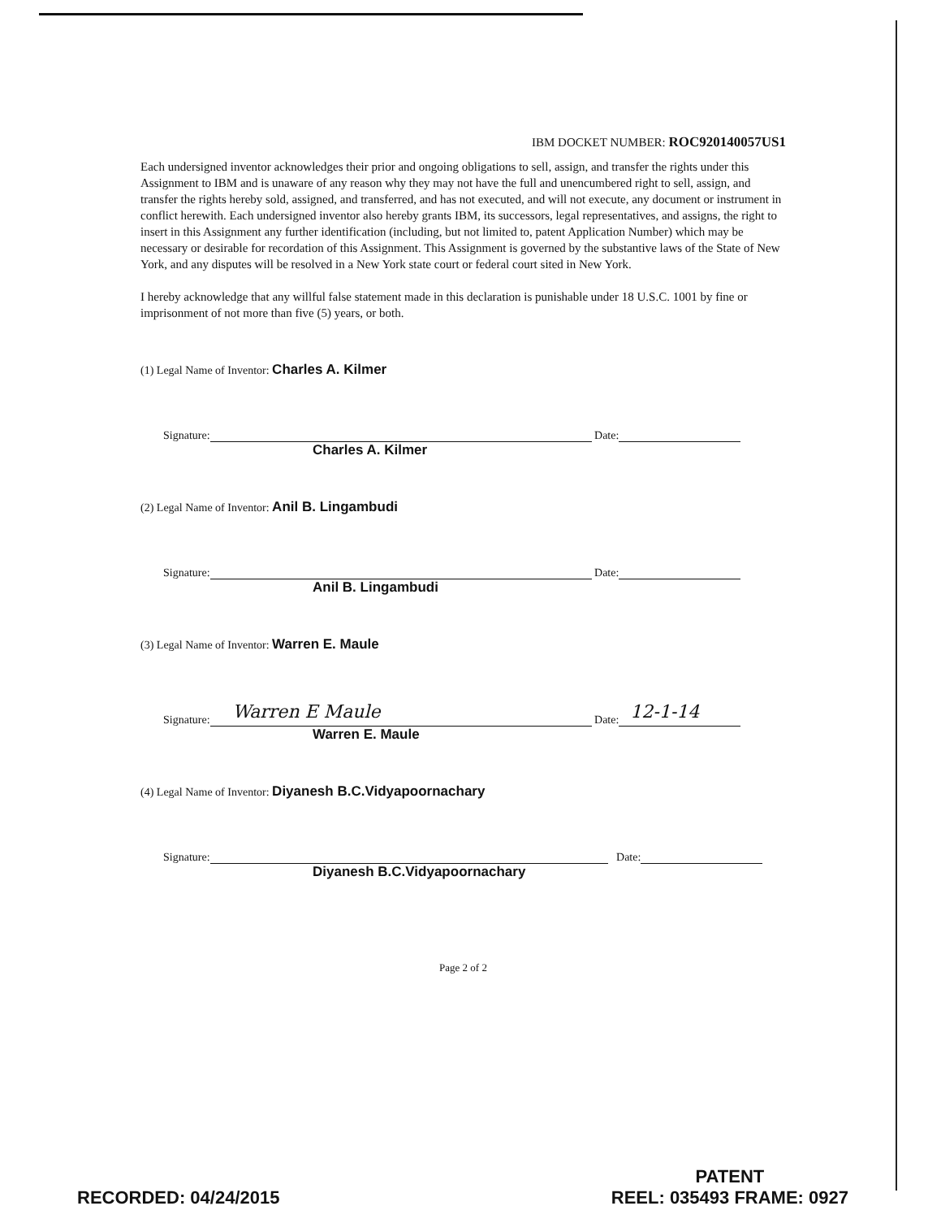IBM DOCKET NUMBER: ROC920140057US1
Each undersigned inventor acknowledges their prior and ongoing obligations to sell, assign, and transfer the rights under this Assignment to IBM and is unaware of any reason why they may not have the full and unencumbered right to sell, assign, and transfer the rights hereby sold, assigned, and transferred, and has not executed, and will not execute, any document or instrument in conflict herewith. Each undersigned inventor also hereby grants IBM, its successors, legal representatives, and assigns, the right to insert in this Assignment any further identification (including, but not limited to, patent Application Number) which may be necessary or desirable for recordation of this Assignment. This Assignment is governed by the substantive laws of the State of New York, and any disputes will be resolved in a New York state court or federal court sited in New York.
I hereby acknowledge that any willful false statement made in this declaration is punishable under 18 U.S.C. 1001 by fine or imprisonment of not more than five (5) years, or both.
(1) Legal Name of Inventor: Charles A. Kilmer
Signature: Date:
Charles A. Kilmer
(2) Legal Name of Inventor: Anil B. Lingambudi
Signature: Date:
Anil B. Lingambudi
(3) Legal Name of Inventor: Warren E. Maule
Signature: Warren E Maule Date: 12-1-14
Warren E. Maule
(4) Legal Name of Inventor: Diyanesh B.C.Vidyapoornachary
Signature: Date:
Diyanesh B.C.Vidyapoornachary
Page 2 of 2
RECORDED: 04/24/2015
PATENT
REEL: 035493 FRAME: 0927